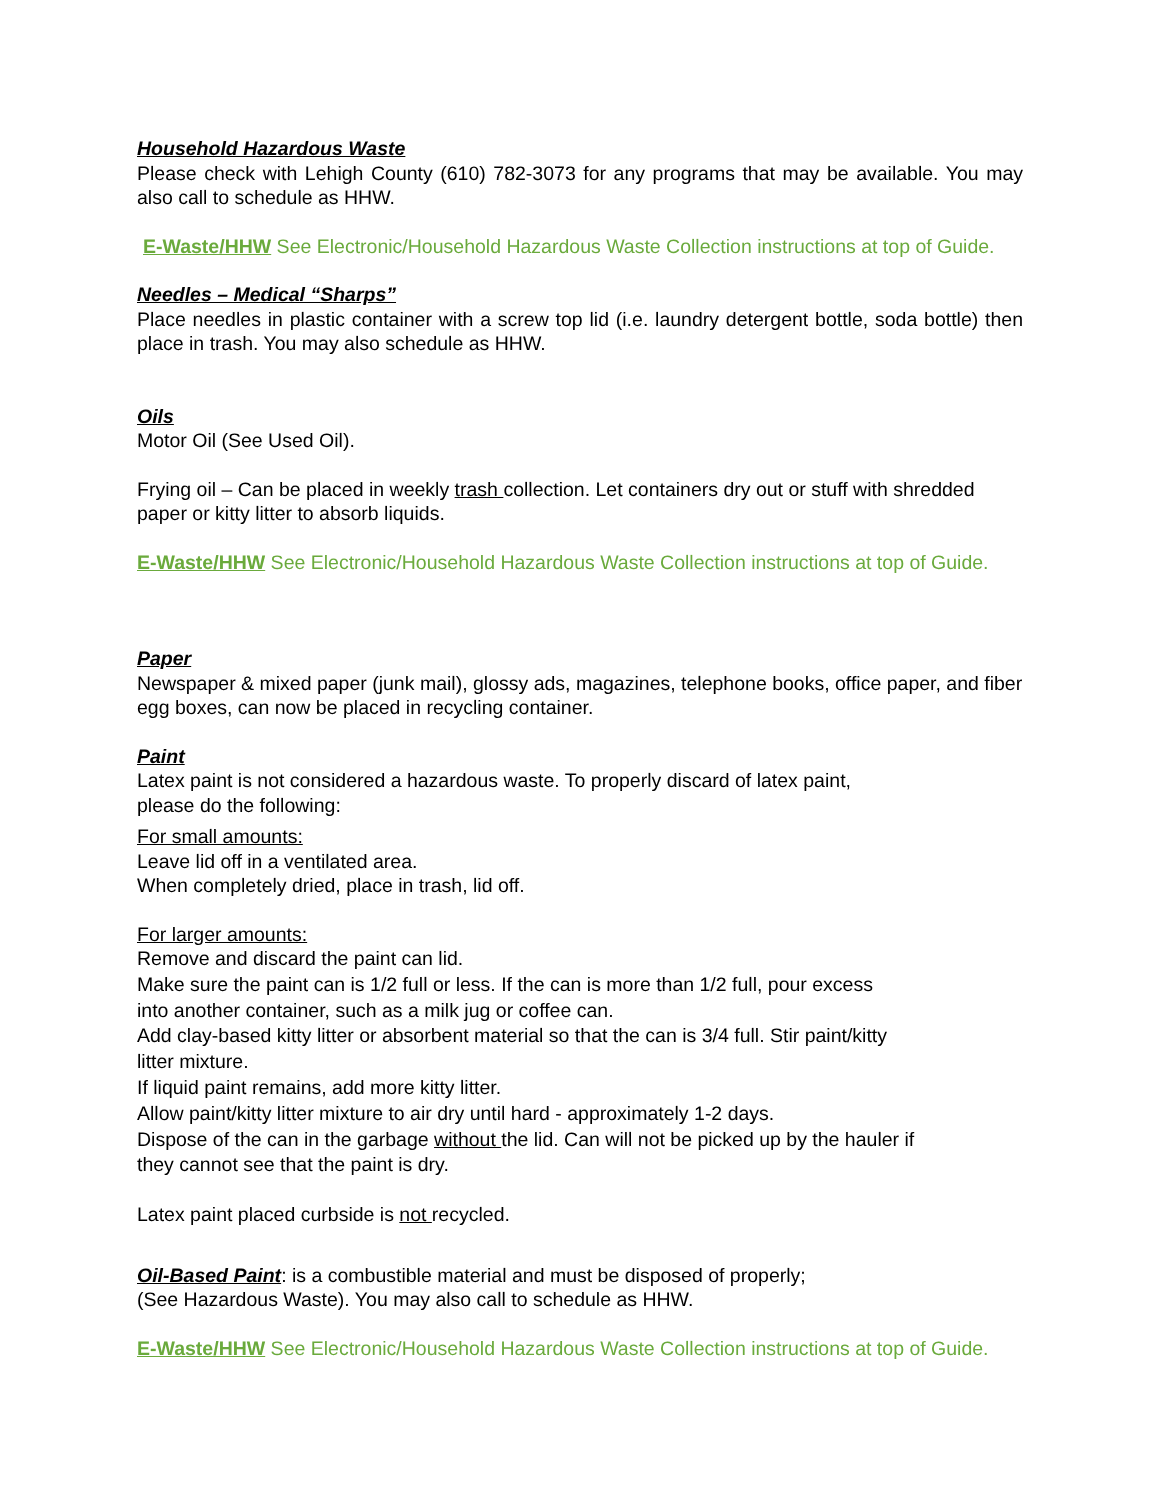Household Hazardous Waste
Please check with Lehigh County (610) 782-3073 for any programs that may be available. You may also call to schedule as HHW.
E-Waste/HHW See Electronic/Household Hazardous Waste Collection instructions at top of Guide.
Needles – Medical “Sharps”
Place needles in plastic container with a screw top lid (i.e. laundry detergent bottle, soda bottle) then place in trash. You may also schedule as HHW.
Oils
Motor Oil (See Used Oil).
Frying oil – Can be placed in weekly trash collection. Let containers dry out or stuff with shredded paper or kitty litter to absorb liquids.
E-Waste/HHW See Electronic/Household Hazardous Waste Collection instructions at top of Guide.
Paper
Newspaper & mixed paper (junk mail), glossy ads, magazines, telephone books, office paper, and fiber egg boxes, can now be placed in recycling container.
Paint
Latex paint is not considered a hazardous waste. To properly discard of latex paint,
please do the following:
For small amounts:
Leave lid off in a ventilated area.
When completely dried, place in trash, lid off.
For larger amounts:
Remove and discard the paint can lid.
Make sure the paint can is 1/2 full or less. If the can is more than 1/2 full, pour excess
into another container, such as a milk jug or coffee can.
Add clay-based kitty litter or absorbent material so that the can is 3/4 full. Stir paint/kitty
litter mixture.
If liquid paint remains, add more kitty litter.
Allow paint/kitty litter mixture to air dry until hard - approximately 1-2 days.
Dispose of the can in the garbage without the lid. Can will not be picked up by the hauler if
they cannot see that the paint is dry.
Latex paint placed curbside is not recycled.
Oil-Based Paint: is a combustible material and must be disposed of properly;
(See Hazardous Waste). You may also call to schedule as HHW.
E-Waste/HHW See Electronic/Household Hazardous Waste Collection instructions at top of Guide.